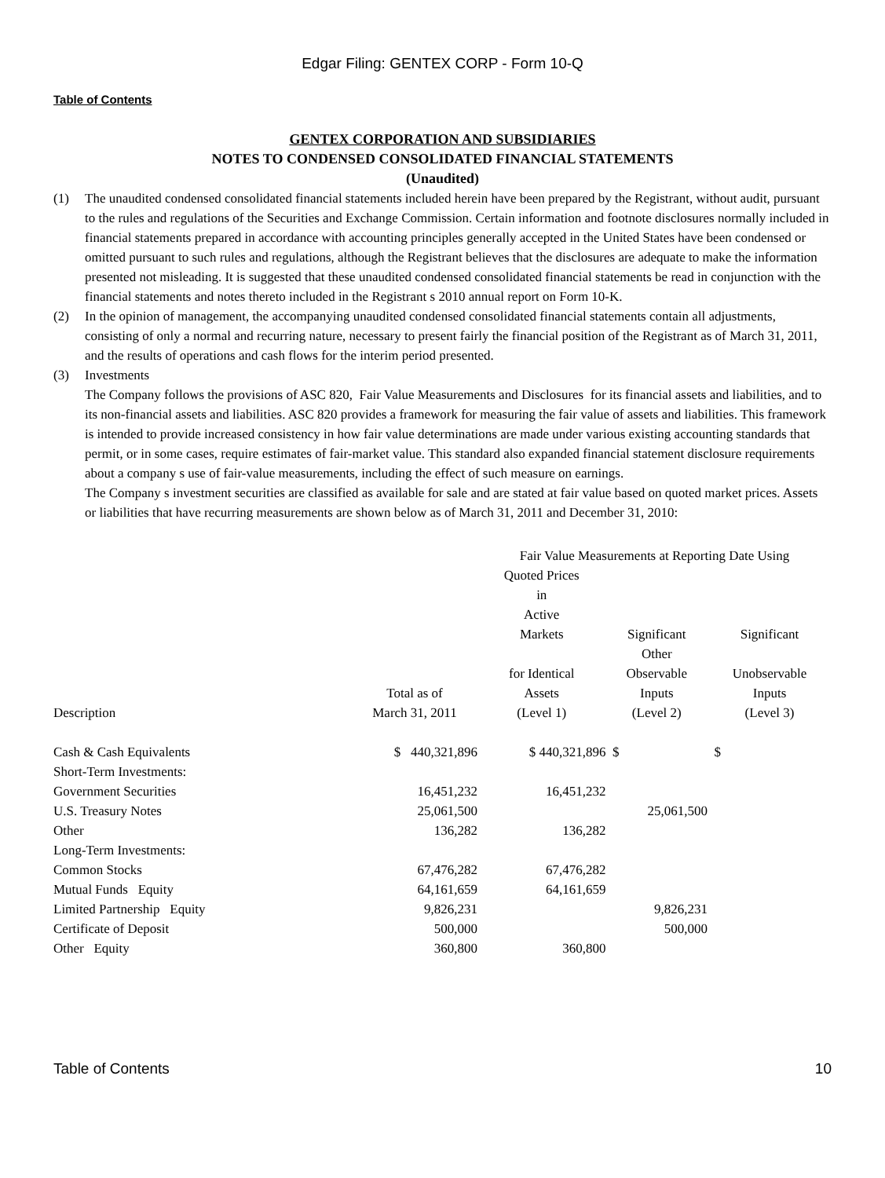Edgar Filing: GENTEX CORP - Form 10-Q
Table of Contents
GENTEX CORPORATION AND SUBSIDIARIES
NOTES TO CONDENSED CONSOLIDATED FINANCIAL STATEMENTS
(Unaudited)
(1) The unaudited condensed consolidated financial statements included herein have been prepared by the Registrant, without audit, pursuant to the rules and regulations of the Securities and Exchange Commission. Certain information and footnote disclosures normally included in financial statements prepared in accordance with accounting principles generally accepted in the United States have been condensed or omitted pursuant to such rules and regulations, although the Registrant believes that the disclosures are adequate to make the information presented not misleading. It is suggested that these unaudited condensed consolidated financial statements be read in conjunction with the financial statements and notes thereto included in the Registrant s 2010 annual report on Form 10-K.
(2) In the opinion of management, the accompanying unaudited condensed consolidated financial statements contain all adjustments, consisting of only a normal and recurring nature, necessary to present fairly the financial position of the Registrant as of March 31, 2011, and the results of operations and cash flows for the interim period presented.
(3) Investments
The Company follows the provisions of ASC 820, Fair Value Measurements and Disclosures for its financial assets and liabilities, and to its non-financial assets and liabilities. ASC 820 provides a framework for measuring the fair value of assets and liabilities. This framework is intended to provide increased consistency in how fair value determinations are made under various existing accounting standards that permit, or in some cases, require estimates of fair-market value. This standard also expanded financial statement disclosure requirements about a company s use of fair-value measurements, including the effect of such measure on earnings.
The Company s investment securities are classified as available for sale and are stated at fair value based on quoted market prices. Assets or liabilities that have recurring measurements are shown below as of March 31, 2011 and December 31, 2010:
| | | Fair Value Measurements at Reporting Date Using | | |
| --- | --- | --- | --- | --- |
| Description | Total as of March 31, 2011 | Quoted Prices in Active Markets for Identical Assets (Level 1) | Significant Other Observable Inputs (Level 2) | Significant Unobservable Inputs (Level 3) |
| Cash & Cash Equivalents | $ 440,321,896 | $ 440,321,896 | $ | $ |
| Short-Term Investments: | | | | |
| Government Securities | 16,451,232 | 16,451,232 | | |
| U.S. Treasury Notes | 25,061,500 | | 25,061,500 | |
| Other | 136,282 | 136,282 | | |
| Long-Term Investments: | | | | |
| Common Stocks | 67,476,282 | 67,476,282 | | |
| Mutual Funds Equity | 64,161,659 | 64,161,659 | | |
| Limited Partnership Equity | 9,826,231 | | 9,826,231 | |
| Certificate of Deposit | 500,000 | | 500,000 | |
| Other Equity | 360,800 | 360,800 | | |
Table of Contents 10